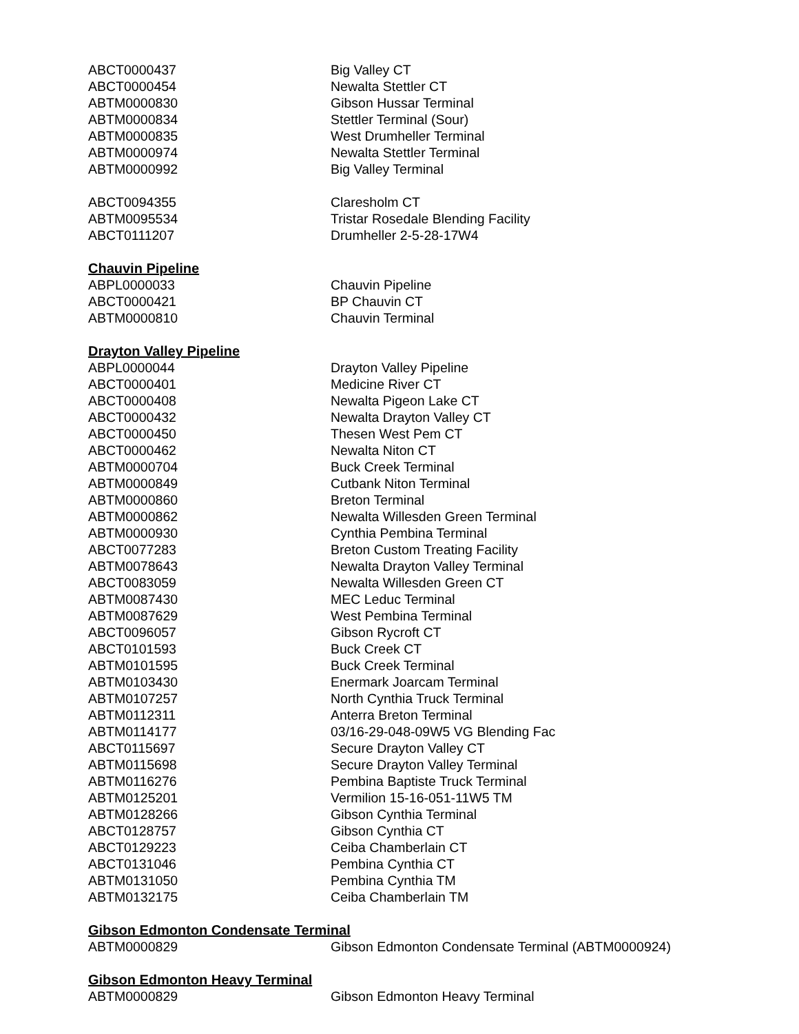| ABCT0000437 | Big Valley CT |
| ABCT0000454 | Newalta Stettler CT |
| ABTM0000830 | Gibson Hussar Terminal |
| ABTM0000834 | Stettler Terminal (Sour) |
| ABTM0000835 | West Drumheller Terminal |
| ABTM0000974 | Newalta Stettler Terminal |
| ABTM0000992 | Big Valley Terminal |
| ABCT0094355 | Claresholm CT |
| ABTM0095534 | Tristar Rosedale Blending Facility |
| ABCT0111207 | Drumheller 2-5-28-17W4 |
Chauvin Pipeline
| ABPL0000033 | Chauvin Pipeline |
| ABCT0000421 | BP Chauvin CT |
| ABTM0000810 | Chauvin Terminal |
Drayton Valley Pipeline
| ABPL0000044 | Drayton Valley Pipeline |
| ABCT0000401 | Medicine River CT |
| ABCT0000408 | Newalta Pigeon Lake CT |
| ABCT0000432 | Newalta Drayton Valley CT |
| ABCT0000450 | Thesen West Pem CT |
| ABCT0000462 | Newalta Niton CT |
| ABTM0000704 | Buck Creek Terminal |
| ABTM0000849 | Cutbank Niton Terminal |
| ABTM0000860 | Breton Terminal |
| ABTM0000862 | Newalta Willesden Green Terminal |
| ABTM0000930 | Cynthia Pembina Terminal |
| ABCT0077283 | Breton Custom Treating Facility |
| ABTM0078643 | Newalta Drayton Valley Terminal |
| ABCT0083059 | Newalta Willesden Green CT |
| ABTM0087430 | MEC Leduc Terminal |
| ABTM0087629 | West Pembina Terminal |
| ABCT0096057 | Gibson Rycroft CT |
| ABCT0101593 | Buck Creek CT |
| ABTM0101595 | Buck Creek Terminal |
| ABTM0103430 | Enermark Joarcam Terminal |
| ABTM0107257 | North Cynthia Truck Terminal |
| ABTM0112311 | Anterra Breton Terminal |
| ABTM0114177 | 03/16-29-048-09W5 VG Blending Fac |
| ABCT0115697 | Secure Drayton Valley CT |
| ABTM0115698 | Secure Drayton Valley Terminal |
| ABTM0116276 | Pembina Baptiste Truck Terminal |
| ABTM0125201 | Vermilion 15-16-051-11W5 TM |
| ABTM0128266 | Gibson Cynthia Terminal |
| ABCT0128757 | Gibson Cynthia CT |
| ABCT0129223 | Ceiba Chamberlain CT |
| ABCT0131046 | Pembina Cynthia CT |
| ABTM0131050 | Pembina Cynthia TM |
| ABTM0132175 | Ceiba Chamberlain TM |
Gibson Edmonton Condensate Terminal
| ABTM0000829 | Gibson Edmonton Condensate Terminal (ABTM0000924) |
Gibson Edmonton Heavy Terminal
| ABTM0000829 | Gibson Edmonton Heavy Terminal |